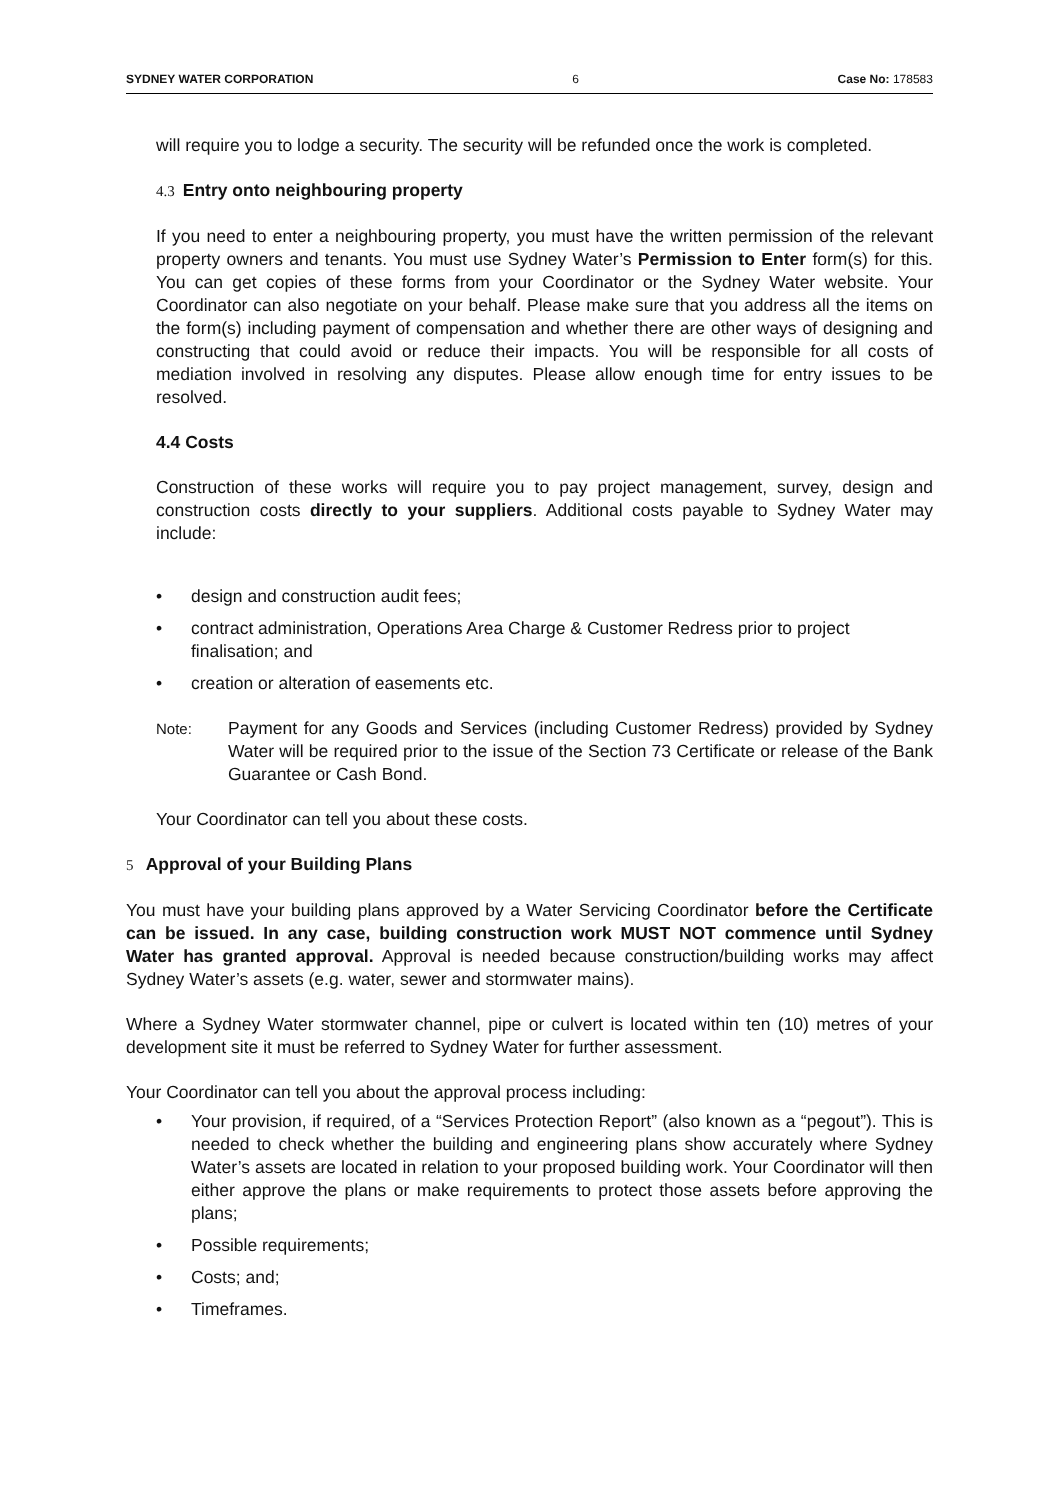SYDNEY WATER CORPORATION 6 Case No: 178583
will require you to lodge a security. The security will be refunded once the work is completed.
4.3 Entry onto neighbouring property
If you need to enter a neighbouring property, you must have the written permission of the relevant property owners and tenants. You must use Sydney Water’s Permission to Enter form(s) for this. You can get copies of these forms from your Coordinator or the Sydney Water website. Your Coordinator can also negotiate on your behalf. Please make sure that you address all the items on the form(s) including payment of compensation and whether there are other ways of designing and constructing that could avoid or reduce their impacts. You will be responsible for all costs of mediation involved in resolving any disputes. Please allow enough time for entry issues to be resolved.
4.4 Costs
Construction of these works will require you to pay project management, survey, design and construction costs directly to your suppliers. Additional costs payable to Sydney Water may include:
• design and construction audit fees;
• contract administration, Operations Area Charge & Customer Redress prior to project finalisation; and
• creation or alteration of easements etc.
Note:
Payment for any Goods and Services (including Customer Redress) provided by Sydney Water will be required prior to the issue of the Section 73 Certificate or release of the Bank Guarantee or Cash Bond.
Your Coordinator can tell you about these costs.
5 Approval of your Building Plans
You must have your building plans approved by a Water Servicing Coordinator before the Certificate can be issued. In any case, building construction work MUST NOT commence until Sydney Water has granted approval. Approval is needed because construction/building works may affect Sydney Water’s assets (e.g. water, sewer and stormwater mains).
Where a Sydney Water stormwater channel, pipe or culvert is located within ten (10) metres of your development site it must be referred to Sydney Water for further assessment.
Your Coordinator can tell you about the approval process including:
• Your provision, if required, of a “Services Protection Report” (also known as a “pegout”). This is needed to check whether the building and engineering plans show accurately where Sydney Water’s assets are located in relation to your proposed building work. Your Coordinator will then either approve the plans or make requirements to protect those assets before approving the plans;
• Possible requirements;
• Costs; and;
• Timeframes.